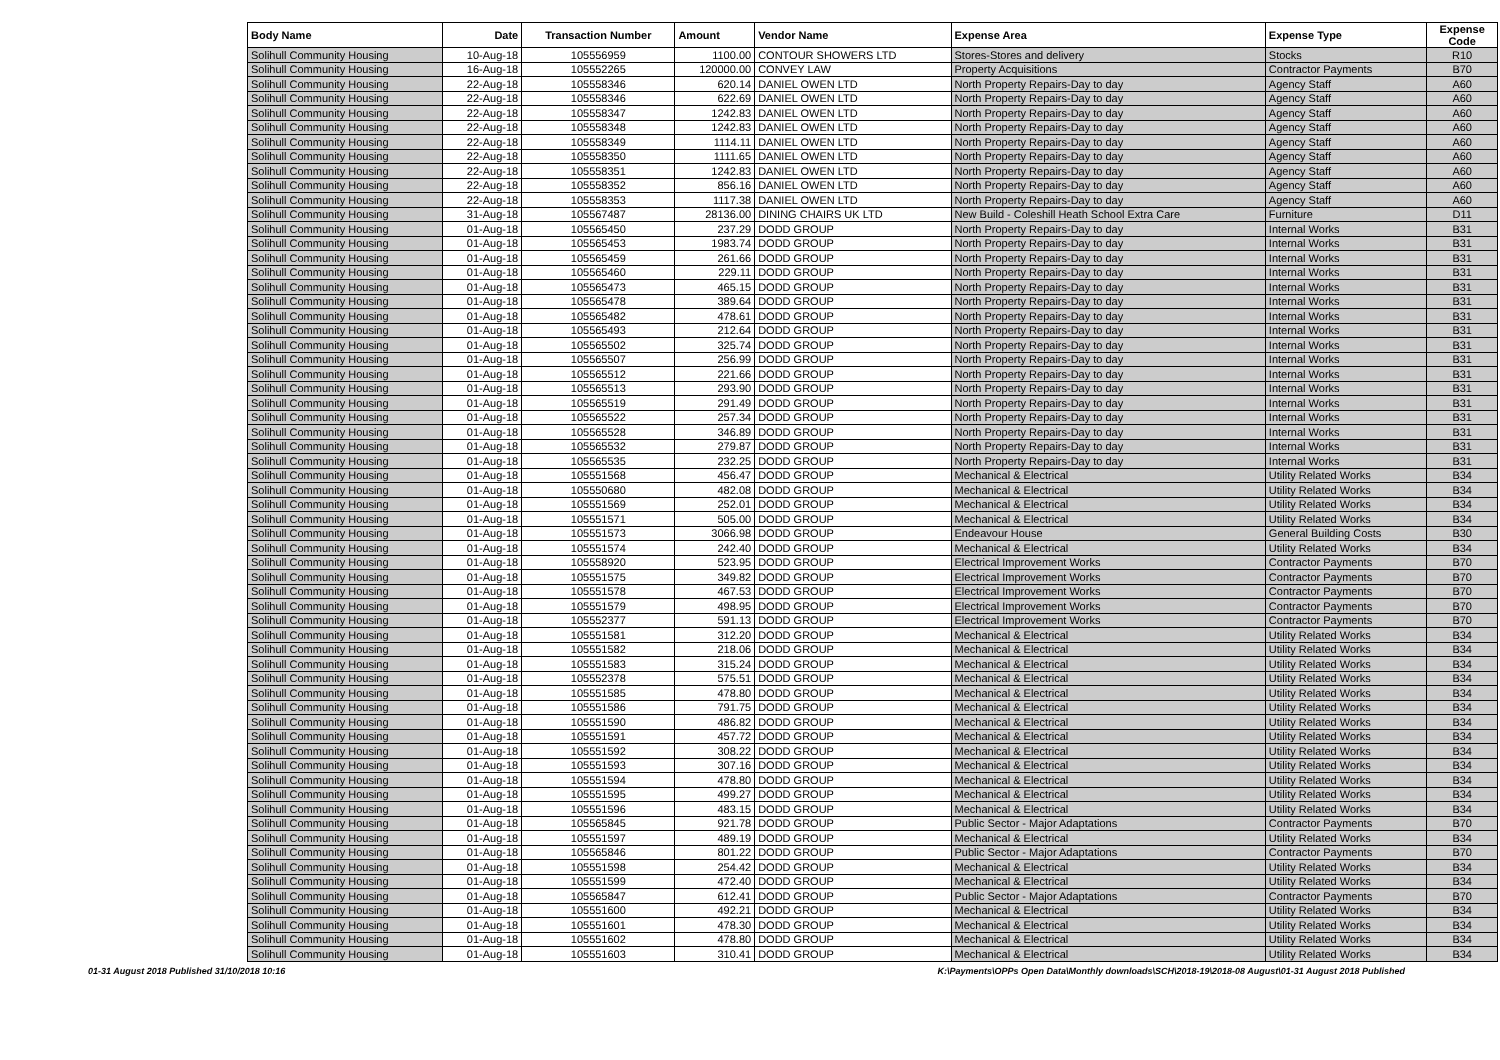| Body Name | Date | Transaction Number | Amount | Vendor Name | Expense Area | Expense Type | Expense Code |
| --- | --- | --- | --- | --- | --- | --- | --- |
| Solihull Community Housing | 10-Aug-18 | 105556959 | 1100.00 | CONTOUR SHOWERS LTD | Stores-Stores and delivery | Stocks | R10 |
| Solihull Community Housing | 16-Aug-18 | 105552265 | 120000.00 | CONVEY LAW | Property Acquisitions | Contractor Payments | B70 |
| Solihull Community Housing | 22-Aug-18 | 105558346 | 620.14 | DANIEL OWEN LTD | North Property Repairs-Day to day | Agency Staff | A60 |
| Solihull Community Housing | 22-Aug-18 | 105558346 | 622.69 | DANIEL OWEN LTD | North Property Repairs-Day to day | Agency Staff | A60 |
| Solihull Community Housing | 22-Aug-18 | 105558347 | 1242.83 | DANIEL OWEN LTD | North Property Repairs-Day to day | Agency Staff | A60 |
| Solihull Community Housing | 22-Aug-18 | 105558348 | 1242.83 | DANIEL OWEN LTD | North Property Repairs-Day to day | Agency Staff | A60 |
| Solihull Community Housing | 22-Aug-18 | 105558349 | 1114.11 | DANIEL OWEN LTD | North Property Repairs-Day to day | Agency Staff | A60 |
| Solihull Community Housing | 22-Aug-18 | 105558350 | 1111.65 | DANIEL OWEN LTD | North Property Repairs-Day to day | Agency Staff | A60 |
| Solihull Community Housing | 22-Aug-18 | 105558351 | 1242.83 | DANIEL OWEN LTD | North Property Repairs-Day to day | Agency Staff | A60 |
| Solihull Community Housing | 22-Aug-18 | 105558352 | 856.16 | DANIEL OWEN LTD | North Property Repairs-Day to day | Agency Staff | A60 |
| Solihull Community Housing | 22-Aug-18 | 105558353 | 1117.38 | DANIEL OWEN LTD | North Property Repairs-Day to day | Agency Staff | A60 |
| Solihull Community Housing | 31-Aug-18 | 105567487 | 28136.00 | DINING CHAIRS UK LTD | New Build - Coleshill Heath School Extra Care | Furniture | D11 |
| Solihull Community Housing | 01-Aug-18 | 105565450 | 237.29 | DODD GROUP | North Property Repairs-Day to day | Internal Works | B31 |
| Solihull Community Housing | 01-Aug-18 | 105565453 | 1983.74 | DODD GROUP | North Property Repairs-Day to day | Internal Works | B31 |
| Solihull Community Housing | 01-Aug-18 | 105565459 | 261.66 | DODD GROUP | North Property Repairs-Day to day | Internal Works | B31 |
| Solihull Community Housing | 01-Aug-18 | 105565460 | 229.11 | DODD GROUP | North Property Repairs-Day to day | Internal Works | B31 |
| Solihull Community Housing | 01-Aug-18 | 105565473 | 465.15 | DODD GROUP | North Property Repairs-Day to day | Internal Works | B31 |
| Solihull Community Housing | 01-Aug-18 | 105565478 | 389.64 | DODD GROUP | North Property Repairs-Day to day | Internal Works | B31 |
| Solihull Community Housing | 01-Aug-18 | 105565482 | 478.61 | DODD GROUP | North Property Repairs-Day to day | Internal Works | B31 |
| Solihull Community Housing | 01-Aug-18 | 105565493 | 212.64 | DODD GROUP | North Property Repairs-Day to day | Internal Works | B31 |
| Solihull Community Housing | 01-Aug-18 | 105565502 | 325.74 | DODD GROUP | North Property Repairs-Day to day | Internal Works | B31 |
| Solihull Community Housing | 01-Aug-18 | 105565507 | 256.99 | DODD GROUP | North Property Repairs-Day to day | Internal Works | B31 |
| Solihull Community Housing | 01-Aug-18 | 105565512 | 221.66 | DODD GROUP | North Property Repairs-Day to day | Internal Works | B31 |
| Solihull Community Housing | 01-Aug-18 | 105565513 | 293.90 | DODD GROUP | North Property Repairs-Day to day | Internal Works | B31 |
| Solihull Community Housing | 01-Aug-18 | 105565519 | 291.49 | DODD GROUP | North Property Repairs-Day to day | Internal Works | B31 |
| Solihull Community Housing | 01-Aug-18 | 105565522 | 257.34 | DODD GROUP | North Property Repairs-Day to day | Internal Works | B31 |
| Solihull Community Housing | 01-Aug-18 | 105565528 | 346.89 | DODD GROUP | North Property Repairs-Day to day | Internal Works | B31 |
| Solihull Community Housing | 01-Aug-18 | 105565532 | 279.87 | DODD GROUP | North Property Repairs-Day to day | Internal Works | B31 |
| Solihull Community Housing | 01-Aug-18 | 105565535 | 232.25 | DODD GROUP | North Property Repairs-Day to day | Internal Works | B31 |
| Solihull Community Housing | 01-Aug-18 | 105551568 | 456.47 | DODD GROUP | Mechanical & Electrical | Utility Related Works | B34 |
| Solihull Community Housing | 01-Aug-18 | 105550680 | 482.08 | DODD GROUP | Mechanical & Electrical | Utility Related Works | B34 |
| Solihull Community Housing | 01-Aug-18 | 105551569 | 252.01 | DODD GROUP | Mechanical & Electrical | Utility Related Works | B34 |
| Solihull Community Housing | 01-Aug-18 | 105551571 | 505.00 | DODD GROUP | Mechanical & Electrical | Utility Related Works | B34 |
| Solihull Community Housing | 01-Aug-18 | 105551573 | 3066.98 | DODD GROUP | Endeavour House | General Building Costs | B30 |
| Solihull Community Housing | 01-Aug-18 | 105551574 | 242.40 | DODD GROUP | Mechanical & Electrical | Utility Related Works | B34 |
| Solihull Community Housing | 01-Aug-18 | 105558920 | 523.95 | DODD GROUP | Electrical Improvement Works | Contractor Payments | B70 |
| Solihull Community Housing | 01-Aug-18 | 105551575 | 349.82 | DODD GROUP | Electrical Improvement Works | Contractor Payments | B70 |
| Solihull Community Housing | 01-Aug-18 | 105551578 | 467.53 | DODD GROUP | Electrical Improvement Works | Contractor Payments | B70 |
| Solihull Community Housing | 01-Aug-18 | 105551579 | 498.95 | DODD GROUP | Electrical Improvement Works | Contractor Payments | B70 |
| Solihull Community Housing | 01-Aug-18 | 105552377 | 591.13 | DODD GROUP | Electrical Improvement Works | Contractor Payments | B70 |
| Solihull Community Housing | 01-Aug-18 | 105551581 | 312.20 | DODD GROUP | Mechanical & Electrical | Utility Related Works | B34 |
| Solihull Community Housing | 01-Aug-18 | 105551582 | 218.06 | DODD GROUP | Mechanical & Electrical | Utility Related Works | B34 |
| Solihull Community Housing | 01-Aug-18 | 105551583 | 315.24 | DODD GROUP | Mechanical & Electrical | Utility Related Works | B34 |
| Solihull Community Housing | 01-Aug-18 | 105552378 | 575.51 | DODD GROUP | Mechanical & Electrical | Utility Related Works | B34 |
| Solihull Community Housing | 01-Aug-18 | 105551585 | 478.80 | DODD GROUP | Mechanical & Electrical | Utility Related Works | B34 |
| Solihull Community Housing | 01-Aug-18 | 105551586 | 791.75 | DODD GROUP | Mechanical & Electrical | Utility Related Works | B34 |
| Solihull Community Housing | 01-Aug-18 | 105551590 | 486.82 | DODD GROUP | Mechanical & Electrical | Utility Related Works | B34 |
| Solihull Community Housing | 01-Aug-18 | 105551591 | 457.72 | DODD GROUP | Mechanical & Electrical | Utility Related Works | B34 |
| Solihull Community Housing | 01-Aug-18 | 105551592 | 308.22 | DODD GROUP | Mechanical & Electrical | Utility Related Works | B34 |
| Solihull Community Housing | 01-Aug-18 | 105551593 | 307.16 | DODD GROUP | Mechanical & Electrical | Utility Related Works | B34 |
| Solihull Community Housing | 01-Aug-18 | 105551594 | 478.80 | DODD GROUP | Mechanical & Electrical | Utility Related Works | B34 |
| Solihull Community Housing | 01-Aug-18 | 105551595 | 499.27 | DODD GROUP | Mechanical & Electrical | Utility Related Works | B34 |
| Solihull Community Housing | 01-Aug-18 | 105551596 | 483.15 | DODD GROUP | Mechanical & Electrical | Utility Related Works | B34 |
| Solihull Community Housing | 01-Aug-18 | 105565845 | 921.78 | DODD GROUP | Public Sector - Major Adaptations | Contractor Payments | B70 |
| Solihull Community Housing | 01-Aug-18 | 105551597 | 489.19 | DODD GROUP | Mechanical & Electrical | Utility Related Works | B34 |
| Solihull Community Housing | 01-Aug-18 | 105565846 | 801.22 | DODD GROUP | Public Sector - Major Adaptations | Contractor Payments | B70 |
| Solihull Community Housing | 01-Aug-18 | 105551598 | 254.42 | DODD GROUP | Mechanical & Electrical | Utility Related Works | B34 |
| Solihull Community Housing | 01-Aug-18 | 105551599 | 472.40 | DODD GROUP | Mechanical & Electrical | Utility Related Works | B34 |
| Solihull Community Housing | 01-Aug-18 | 105565847 | 612.41 | DODD GROUP | Public Sector - Major Adaptations | Contractor Payments | B70 |
| Solihull Community Housing | 01-Aug-18 | 105551600 | 492.21 | DODD GROUP | Mechanical & Electrical | Utility Related Works | B34 |
| Solihull Community Housing | 01-Aug-18 | 105551601 | 478.30 | DODD GROUP | Mechanical & Electrical | Utility Related Works | B34 |
| Solihull Community Housing | 01-Aug-18 | 105551602 | 478.80 | DODD GROUP | Mechanical & Electrical | Utility Related Works | B34 |
| Solihull Community Housing | 01-Aug-18 | 105551603 | 310.41 | DODD GROUP | Mechanical & Electrical | Utility Related Works | B34 |
01-31 August 2018 Published 31/10/2018 10:16 K:\Payments\OPPs Open Data\Monthly downloads\SCH\2018-19\2018-08 August\01-31 August 2018 Published